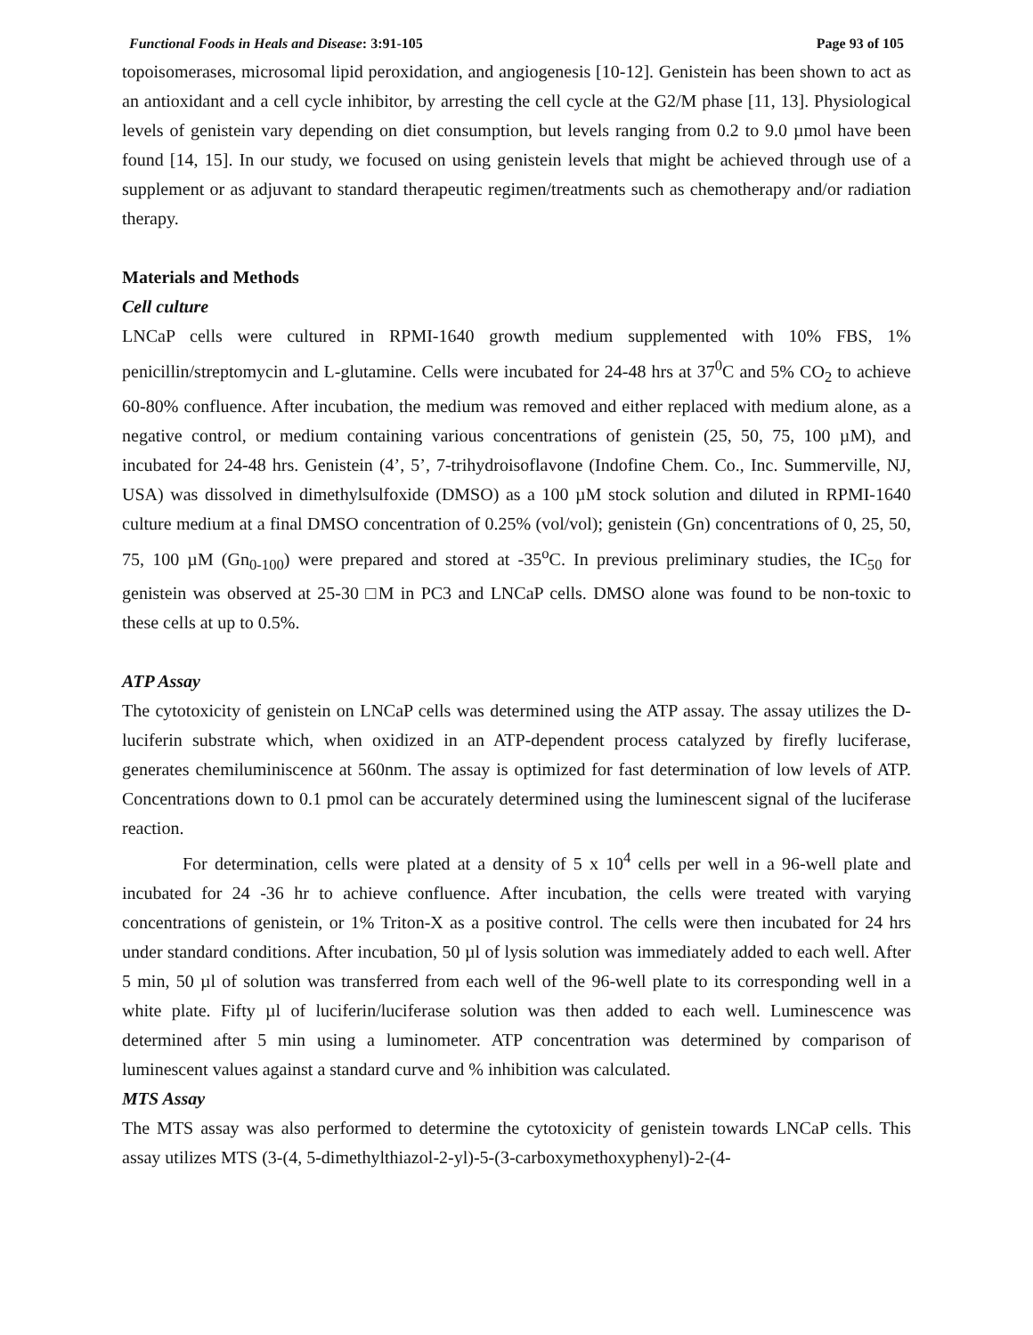Functional Foods in Heals and Disease: 3:91-105 Page 93 of 105
topoisomerases, microsomal lipid peroxidation, and angiogenesis [10-12]. Genistein has been shown to act as an antioxidant and a cell cycle inhibitor, by arresting the cell cycle at the G2/M phase [11, 13]. Physiological levels of genistein vary depending on diet consumption, but levels ranging from 0.2 to 9.0 µmol have been found [14, 15]. In our study, we focused on using genistein levels that might be achieved through use of a supplement or as adjuvant to standard therapeutic regimen/treatments such as chemotherapy and/or radiation therapy.
Materials and Methods
Cell culture
LNCaP cells were cultured in RPMI-1640 growth medium supplemented with 10% FBS, 1% penicillin/streptomycin and L-glutamine. Cells were incubated for 24-48 hrs at 37<sup>0</sup>C and 5% CO<sub>2</sub> to achieve 60-80% confluence. After incubation, the medium was removed and either replaced with medium alone, as a negative control, or medium containing various concentrations of genistein (25, 50, 75, 100 µM), and incubated for 24-48 hrs. Genistein (4’, 5’, 7-trihydroisoflavone (Indofine Chem. Co., Inc. Summerville, NJ, USA) was dissolved in dimethylsulfoxide (DMSO) as a 100 µM stock solution and diluted in RPMI-1640 culture medium at a final DMSO concentration of 0.25% (vol/vol); genistein (Gn) concentrations of 0, 25, 50, 75, 100 µM (Gn<sub>0-100</sub>) were prepared and stored at -35<sup>o</sup>C. In previous preliminary studies, the IC<sub>50</sub> for genistein was observed at 25-30 □M in PC3 and LNCaP cells. DMSO alone was found to be non-toxic to these cells at up to 0.5%.
ATP Assay
The cytotoxicity of genistein on LNCaP cells was determined using the ATP assay. The assay utilizes the D-luciferin substrate which, when oxidized in an ATP-dependent process catalyzed by firefly luciferase, generates chemiluminiscence at 560nm. The assay is optimized for fast determination of low levels of ATP. Concentrations down to 0.1 pmol can be accurately determined using the luminescent signal of the luciferase reaction.
For determination, cells were plated at a density of 5 x 10<sup>4</sup> cells per well in a 96-well plate and incubated for 24 -36 hr to achieve confluence. After incubation, the cells were treated with varying concentrations of genistein, or 1% Triton-X as a positive control. The cells were then incubated for 24 hrs under standard conditions. After incubation, 50 µl of lysis solution was immediately added to each well. After 5 min, 50 µl of solution was transferred from each well of the 96-well plate to its corresponding well in a white plate. Fifty µl of luciferin/luciferase solution was then added to each well. Luminescence was determined after 5 min using a luminometer. ATP concentration was determined by comparison of luminescent values against a standard curve and % inhibition was calculated.
MTS Assay
The MTS assay was also performed to determine the cytotoxicity of genistein towards LNCaP cells. This assay utilizes MTS (3-(4, 5-dimethylthiazol-2-yl)-5-(3-carboxymethoxyphenyl)-2-(4-